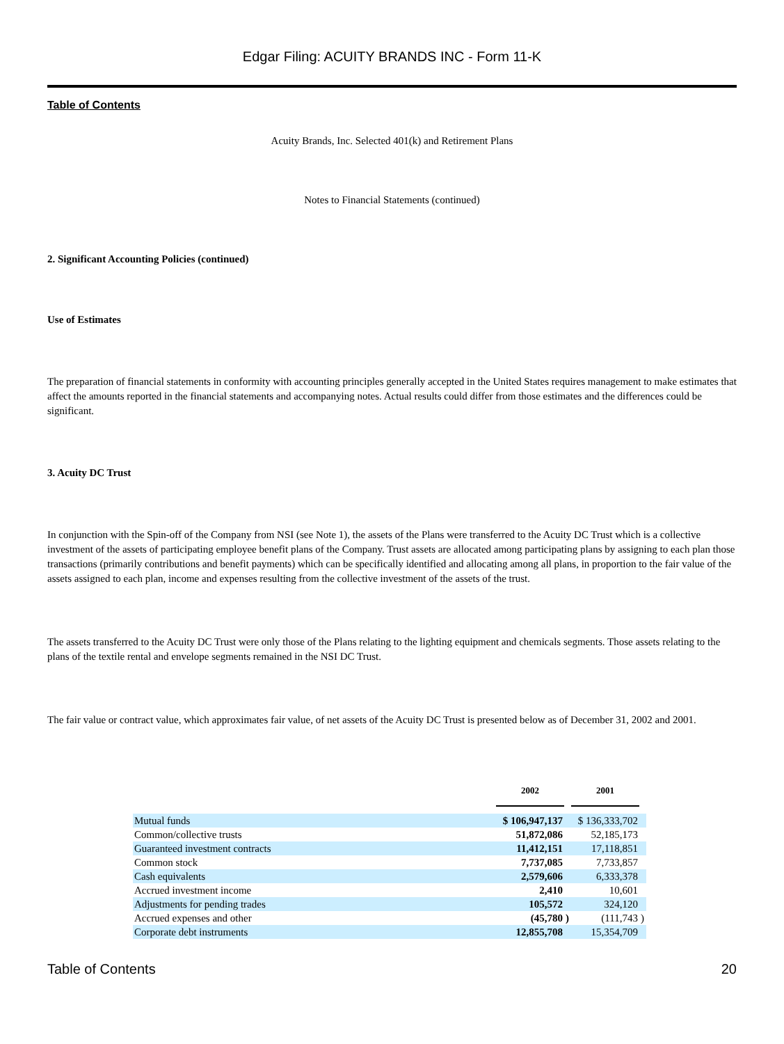Edgar Filing: ACUITY BRANDS INC - Form 11-K
Table of Contents
Acuity Brands, Inc. Selected 401(k) and Retirement Plans
Notes to Financial Statements (continued)
2. Significant Accounting Policies (continued)
Use of Estimates
The preparation of financial statements in conformity with accounting principles generally accepted in the United States requires management to make estimates that affect the amounts reported in the financial statements and accompanying notes. Actual results could differ from those estimates and the differences could be significant.
3. Acuity DC Trust
In conjunction with the Spin-off of the Company from NSI (see Note 1), the assets of the Plans were transferred to the Acuity DC Trust which is a collective investment of the assets of participating employee benefit plans of the Company. Trust assets are allocated among participating plans by assigning to each plan those transactions (primarily contributions and benefit payments) which can be specifically identified and allocating among all plans, in proportion to the fair value of the assets assigned to each plan, income and expenses resulting from the collective investment of the assets of the trust.
The assets transferred to the Acuity DC Trust were only those of the Plans relating to the lighting equipment and chemicals segments. Those assets relating to the plans of the textile rental and envelope segments remained in the NSI DC Trust.
The fair value or contract value, which approximates fair value, of net assets of the Acuity DC Trust is presented below as of December 31, 2002 and 2001.
| | 2002 | | 2001 | |
| --- | --- | --- | --- | --- |
| Mutual funds | $ 106,947,137 | | $ 136,333,702 | |
| Common/collective trusts | 51,872,086 | | 52,185,173 | |
| Guaranteed investment contracts | 11,412,151 | | 17,118,851 | |
| Common stock | 7,737,085 | | 7,733,857 | |
| Cash equivalents | 2,579,606 | | 6,333,378 | |
| Accrued investment income | 2,410 | | 10,601 | |
| Adjustments for pending trades | 105,572 | | 324,120 | |
| Accrued expenses and other | (45,780 | ) | (111,743 | ) |
| Corporate debt instruments | 12,855,708 | | 15,354,709 | |
Table of Contents 20